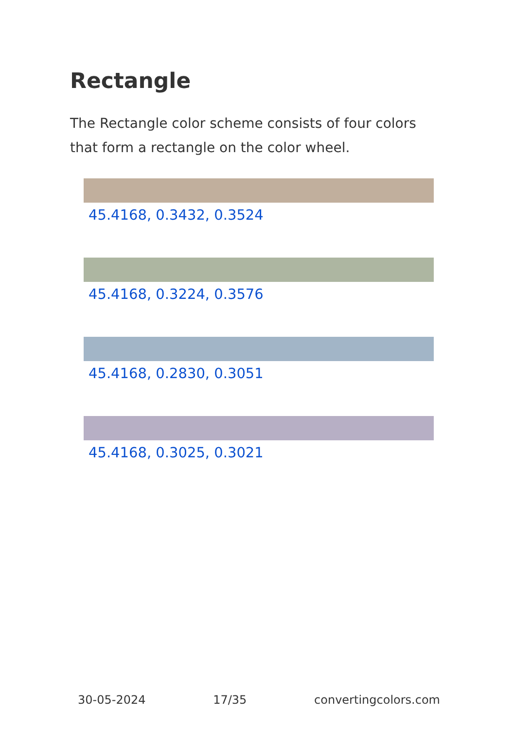Rectangle
The Rectangle color scheme consists of four colors that form a rectangle on the color wheel.
45.4168, 0.3432, 0.3524
45.4168, 0.3224, 0.3576
45.4168, 0.2830, 0.3051
45.4168, 0.3025, 0.3021
30-05-2024 17/35 convertingcolors.com